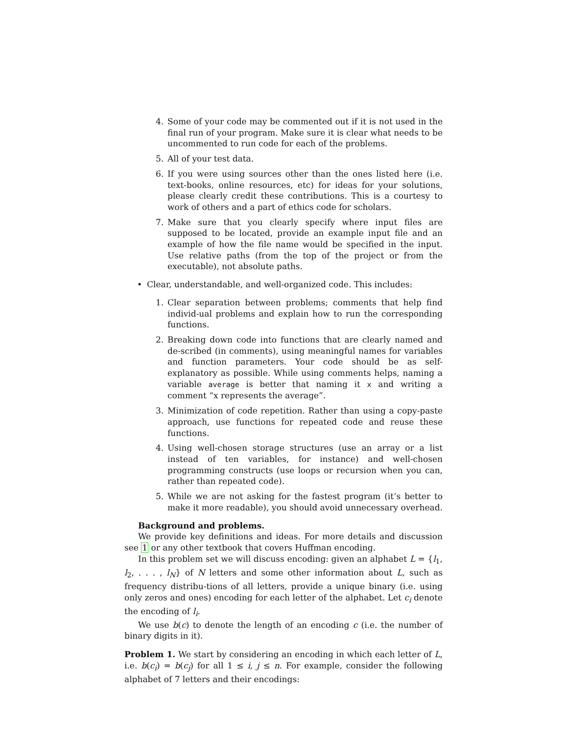4. Some of your code may be commented out if it is not used in the final run of your program. Make sure it is clear what needs to be uncommented to run code for each of the problems.
5. All of your test data.
6. If you were using sources other than the ones listed here (i.e. text-books, online resources, etc) for ideas for your solutions, please clearly credit these contributions. This is a courtesy to work of others and a part of ethics code for scholars.
7. Make sure that you clearly specify where input files are supposed to be located, provide an example input file and an example of how the file name would be specified in the input. Use relative paths (from the top of the project or from the executable), not absolute paths.
• Clear, understandable, and well-organized code. This includes:
1. Clear separation between problems; comments that help find individ-ual problems and explain how to run the corresponding functions.
2. Breaking down code into functions that are clearly named and de-scribed (in comments), using meaningful names for variables and function parameters. Your code should be as self-explanatory as possible. While using comments helps, naming a variable average is better that naming it x and writing a comment “x represents the average”.
3. Minimization of code repetition. Rather than using a copy-paste approach, use functions for repeated code and reuse these functions.
4. Using well-chosen storage structures (use an array or a list instead of ten variables, for instance) and well-chosen programming constructs (use loops or recursion when you can, rather than repeated code).
5. While we are not asking for the fastest program (it’s better to make it more readable), you should avoid unnecessary overhead.
Background and problems.
We provide key definitions and ideas. For more details and discussion see 1 or any other textbook that covers Huffman encoding.
In this problem set we will discuss encoding: given an alphabet L = {l<sub>1</sub>, l<sub>2</sub>, . . . , l<sub>N</sub>} of N letters and some other information about L, such as frequency distribu-tions of all letters, provide a unique binary (i.e. using only zeros and ones) encoding for each letter of the alphabet. Let c<sub>i</sub> denote the encoding of l<sub>i</sub>.
We use b(c) to denote the length of an encoding c (i.e. the number of binary digits in it).
Problem 1. We start by considering an encoding in which each letter of L, i.e. b(c<sub>i</sub>) = b(c<sub>j</sub>) for all 1 ≤ i, j ≤ n. For example, consider the following alphabet of 7 letters and their encodings: